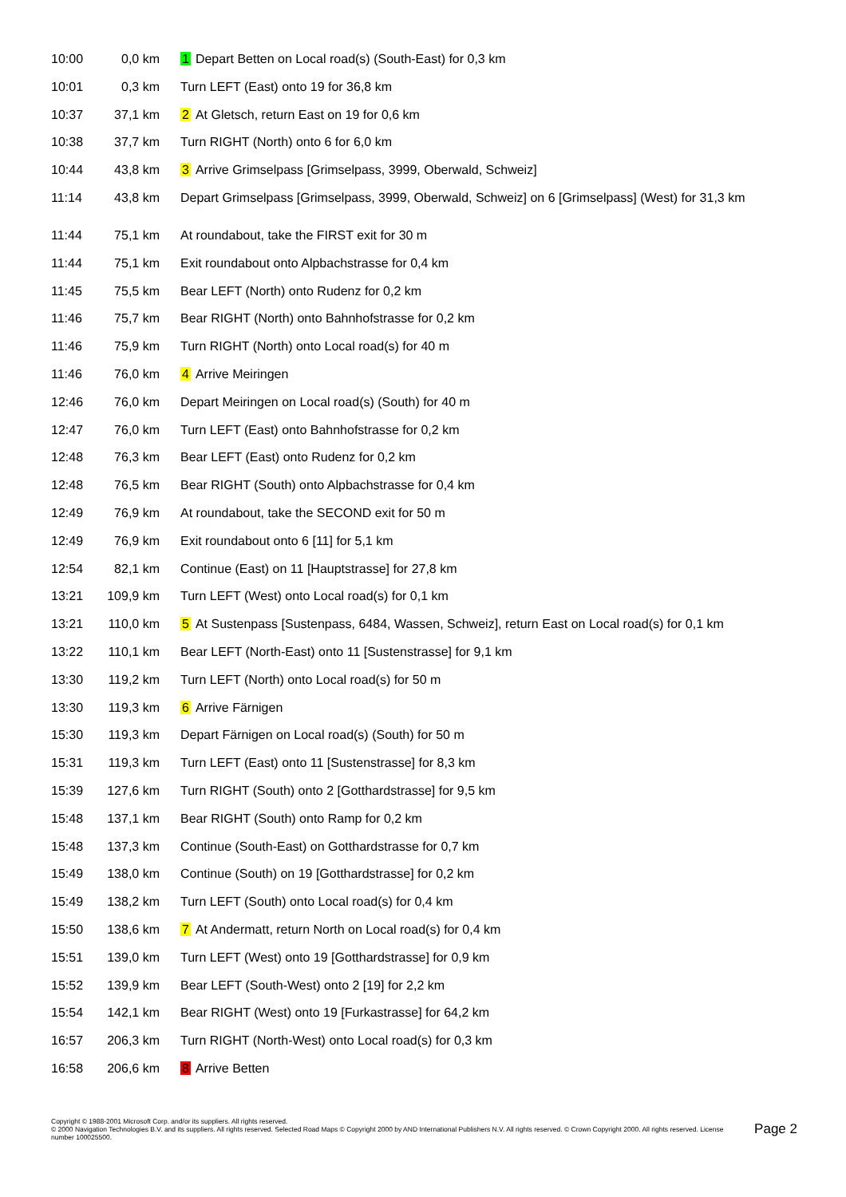| 10:00 | 0,0 km | 1 Depart Betten on Local road(s) (South-East) for 0,3 km |
| 10:01 | 0,3 km | Turn LEFT (East) onto 19 for 36,8 km |
| 10:37 | 37,1 km | 2 At Gletsch, return East on 19 for 0,6 km |
| 10:38 | 37,7 km | Turn RIGHT (North) onto 6 for 6,0 km |
| 10:44 | 43,8 km | 3 Arrive Grimselpass [Grimselpass, 3999, Oberwald, Schweiz] |
| 11:14 | 43,8 km | Depart Grimselpass [Grimselpass, 3999, Oberwald, Schweiz] on 6 [Grimselpass] (West) for 31,3 km |
| 11:44 | 75,1 km | At roundabout, take the FIRST exit for 30 m |
| 11:44 | 75,1 km | Exit roundabout onto Alpbachstrasse for 0,4 km |
| 11:45 | 75,5 km | Bear LEFT (North) onto Rudenz for 0,2 km |
| 11:46 | 75,7 km | Bear RIGHT (North) onto Bahnhofstrasse for 0,2 km |
| 11:46 | 75,9 km | Turn RIGHT (North) onto Local road(s) for 40 m |
| 11:46 | 76,0 km | 4 Arrive Meiringen |
| 12:46 | 76,0 km | Depart Meiringen on Local road(s) (South) for 40 m |
| 12:47 | 76,0 km | Turn LEFT (East) onto Bahnhofstrasse for 0,2 km |
| 12:48 | 76,3 km | Bear LEFT (East) onto Rudenz for 0,2 km |
| 12:48 | 76,5 km | Bear RIGHT (South) onto Alpbachstrasse for 0,4 km |
| 12:49 | 76,9 km | At roundabout, take the SECOND exit for 50 m |
| 12:49 | 76,9 km | Exit roundabout onto 6 [11] for 5,1 km |
| 12:54 | 82,1 km | Continue (East) on 11 [Hauptstrasse] for 27,8 km |
| 13:21 | 109,9 km | Turn LEFT (West) onto Local road(s) for 0,1 km |
| 13:21 | 110,0 km | 5 At Sustenpass [Sustenpass, 6484, Wassen, Schweiz], return East on Local road(s) for 0,1 km |
| 13:22 | 110,1 km | Bear LEFT (North-East) onto 11 [Sustenstrasse] for 9,1 km |
| 13:30 | 119,2 km | Turn LEFT (North) onto Local road(s) for 50 m |
| 13:30 | 119,3 km | 6 Arrive Färnigen |
| 15:30 | 119,3 km | Depart Färnigen on Local road(s) (South) for 50 m |
| 15:31 | 119,3 km | Turn LEFT (East) onto 11 [Sustenstrasse] for 8,3 km |
| 15:39 | 127,6 km | Turn RIGHT (South) onto 2 [Gotthardstrasse] for 9,5 km |
| 15:48 | 137,1 km | Bear RIGHT (South) onto Ramp for 0,2 km |
| 15:48 | 137,3 km | Continue (South-East) on Gotthardstrasse for 0,7 km |
| 15:49 | 138,0 km | Continue (South) on 19 [Gotthardstrasse] for 0,2 km |
| 15:49 | 138,2 km | Turn LEFT (South) onto Local road(s) for 0,4 km |
| 15:50 | 138,6 km | 7 At Andermatt, return North on Local road(s) for 0,4 km |
| 15:51 | 139,0 km | Turn LEFT (West) onto 19 [Gotthardstrasse] for 0,9 km |
| 15:52 | 139,9 km | Bear LEFT (South-West) onto 2 [19] for 2,2 km |
| 15:54 | 142,1 km | Bear RIGHT (West) onto 19 [Furkastrasse] for 64,2 km |
| 16:57 | 206,3 km | Turn RIGHT (North-West) onto Local road(s) for 0,3 km |
| 16:58 | 206,6 km | 8 Arrive Betten |
Copyright © 1988-2001 Microsoft Corp. and/or its suppliers. All rights reserved.
© 2000 Navigation Technologies B.V. and its suppliers. All rights reserved. Selected Road Maps © Copyright 2000 by AND International Publishers N.V. All rights reserved. © Crown Copyright 2000. All rights reserved. License number 100025500.
Page 2